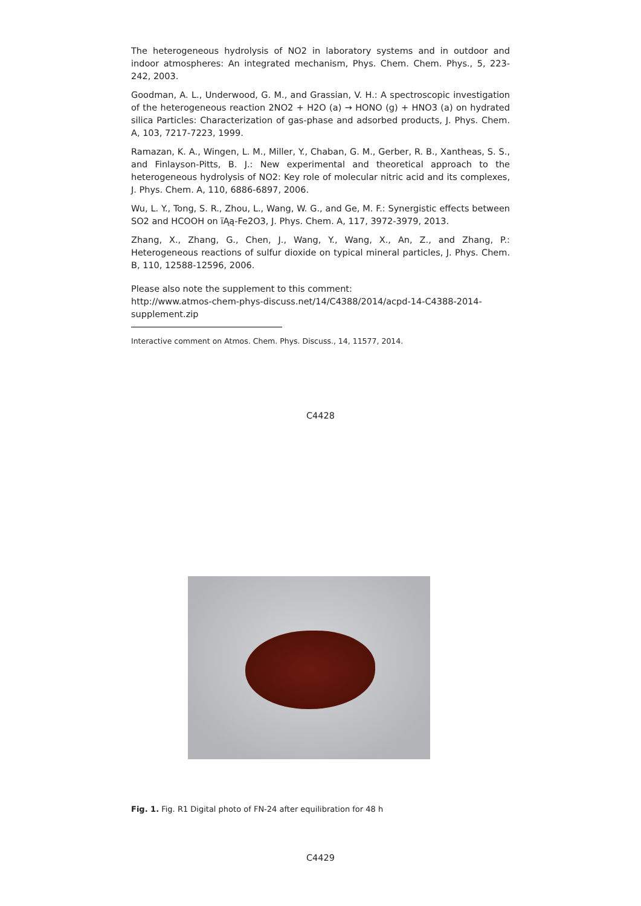The heterogeneous hydrolysis of NO2 in laboratory systems and in outdoor and indoor atmospheres: An integrated mechanism, Phys. Chem. Chem. Phys., 5, 223-242, 2003.
Goodman, A. L., Underwood, G. M., and Grassian, V. H.: A spectroscopic investigation of the heterogeneous reaction 2NO2 + H2O (a) → HONO (g) + HNO3 (a) on hydrated silica Particles: Characterization of gas-phase and adsorbed products, J. Phys. Chem. A, 103, 7217-7223, 1999.
Ramazan, K. A., Wingen, L. M., Miller, Y., Chaban, G. M., Gerber, R. B., Xantheas, S. S., and Finlayson-Pitts, B. J.: New experimental and theoretical approach to the heterogeneous hydrolysis of NO2: Key role of molecular nitric acid and its complexes, J. Phys. Chem. A, 110, 6886-6897, 2006.
Wu, L. Y., Tong, S. R., Zhou, L., Wang, W. G., and Ge, M. F.: Synergistic effects between SO2 and HCOOH on ïĄą-Fe2O3, J. Phys. Chem. A, 117, 3972-3979, 2013.
Zhang, X., Zhang, G., Chen, J., Wang, Y., Wang, X., An, Z., and Zhang, P.: Heterogeneous reactions of sulfur dioxide on typical mineral particles, J. Phys. Chem. B, 110, 12588-12596, 2006.
Please also note the supplement to this comment:
http://www.atmos-chem-phys-discuss.net/14/C4388/2014/acpd-14-C4388-2014-supplement.zip
Interactive comment on Atmos. Chem. Phys. Discuss., 14, 11577, 2014.
C4428
Fig. 1. Fig. R1 Digital photo of FN-24 after equilibration for 48 h
C4429